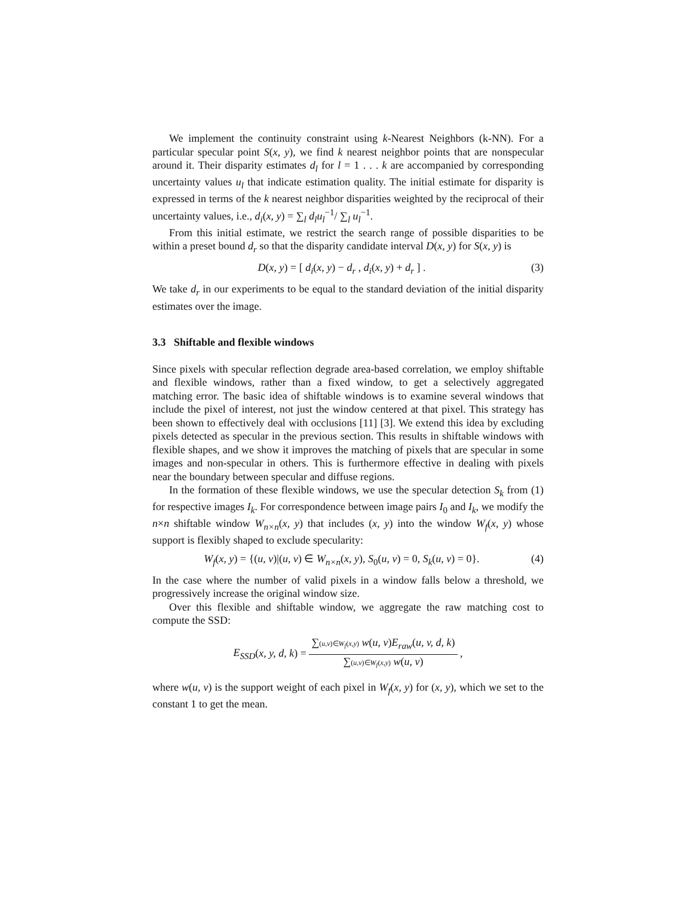We implement the continuity constraint using k-Nearest Neighbors (k-NN). For a particular specular point S(x, y), we find k nearest neighbor points that are nonspecular around it. Their disparity estimates d<sub>l</sub> for l = 1 . . . k are accompanied by corresponding uncertainty values u<sub>l</sub> that indicate estimation quality. The initial estimate for disparity is expressed in terms of the k nearest neighbor disparities weighted by the reciprocal of their uncertainty values, i.e., d<sub>i</sub>(x, y) = ∑<sub>l</sub> d<sub>l</sub>u<sub>l</sub><sup>−1</sup>/ ∑<sub>l</sub> u<sub>l</sub><sup>−1</sup>.
From this initial estimate, we restrict the search range of possible disparities to be within a preset bound d<sub>r</sub> so that the disparity candidate interval D(x, y) for S(x, y) is
D(x, y) = [ d<sub>i</sub>(x, y) − d<sub>r</sub> , d<sub>i</sub>(x, y) + d<sub>r</sub> ] . (3)
We take d<sub>r</sub> in our experiments to be equal to the standard deviation of the initial disparity estimates over the image.
3.3 Shiftable and flexible windows
Since pixels with specular reflection degrade area-based correlation, we employ shiftable and flexible windows, rather than a fixed window, to get a selectively aggregated matching error. The basic idea of shiftable windows is to examine several windows that include the pixel of interest, not just the window centered at that pixel. This strategy has been shown to effectively deal with occlusions [11] [3]. We extend this idea by excluding pixels detected as specular in the previous section. This results in shiftable windows with flexible shapes, and we show it improves the matching of pixels that are specular in some images and non-specular in others. This is furthermore effective in dealing with pixels near the boundary between specular and diffuse regions.
In the formation of these flexible windows, we use the specular detection S<sub>k</sub> from (1) for respective images I<sub>k</sub>. For correspondence between image pairs I<sub>0</sub> and I<sub>k</sub>, we modify the n×n shiftable window W<sub>n×n</sub>(x, y) that includes (x, y) into the window W<sub>f</sub>(x, y) whose support is flexibly shaped to exclude specularity:
W<sub>f</sub>(x, y) = {(u, v)|(u, v) ∈ W<sub>n×n</sub>(x, y), S<sub>0</sub>(u, v) = 0, S<sub>k</sub>(u, v) = 0}. (4)
In the case where the number of valid pixels in a window falls below a threshold, we progressively increase the original window size.
Over this flexible and shiftable window, we aggregate the raw matching cost to compute the SSD:
E<sub>SSD</sub>(x, y, d, k) =
∑(u,v)∈W<sub>f</sub>(x,y) w(u, v)E<sub>raw</sub>(u, v, d, k)
∑(u,v)∈W<sub>f</sub>(x,y) w(u, v)
,
where w(u, v) is the support weight of each pixel in W<sub>f</sub>(x, y) for (x, y), which we set to the constant 1 to get the mean.